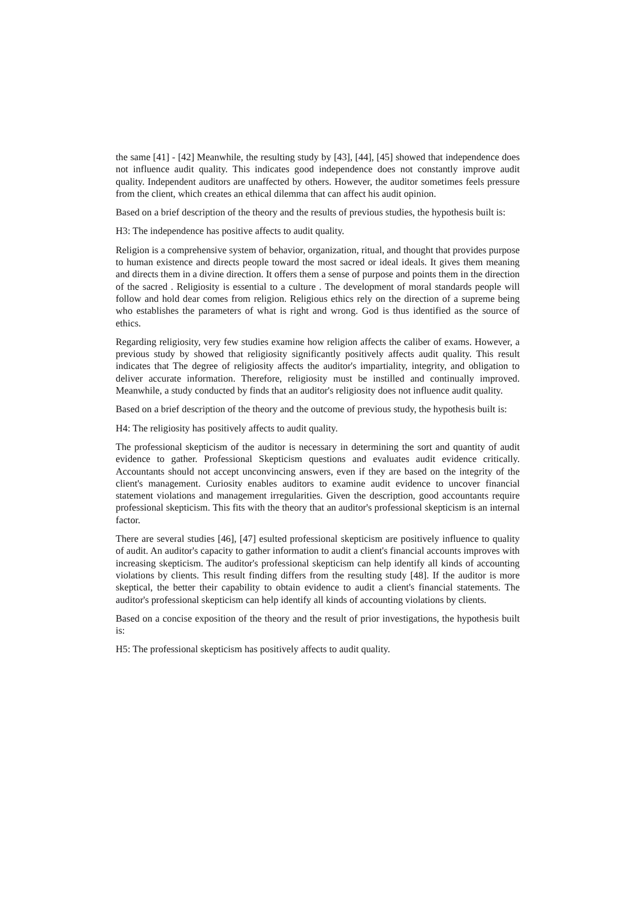the same [41] - [42] Meanwhile, the resulting study by [43], [44], [45] showed that independence does not influence audit quality. This indicates good independence does not constantly improve audit quality. Independent auditors are unaffected by others. However, the auditor sometimes feels pressure from the client, which creates an ethical dilemma that can affect his audit opinion.
Based on a brief description of the theory and the results of previous studies, the hypothesis built is:
H3: The independence has positive affects to audit quality.
Religion is a comprehensive system of behavior, organization, ritual, and thought that provides purpose to human existence and directs people toward the most sacred or ideal ideals. It gives them meaning and directs them in a divine direction. It offers them a sense of purpose and points them in the direction of the sacred . Religiosity is essential to a culture . The development of moral standards people will follow and hold dear comes from religion. Religious ethics rely on the direction of a supreme being who establishes the parameters of what is right and wrong. God is thus identified as the source of ethics.
Regarding religiosity, very few studies examine how religion affects the caliber of exams. However, a previous study by showed that religiosity significantly positively affects audit quality. This result indicates that The degree of religiosity affects the auditor's impartiality, integrity, and obligation to deliver accurate information. Therefore, religiosity must be instilled and continually improved. Meanwhile, a study conducted by finds that an auditor's religiosity does not influence audit quality.
Based on a brief description of the theory and the outcome of previous study, the hypothesis built is:
H4: The religiosity has positively affects to audit quality.
The professional skepticism of the auditor is necessary in determining the sort and quantity of audit evidence to gather. Professional Skepticism questions and evaluates audit evidence critically. Accountants should not accept unconvincing answers, even if they are based on the integrity of the client's management. Curiosity enables auditors to examine audit evidence to uncover financial statement violations and management irregularities. Given the description, good accountants require professional skepticism. This fits with the theory that an auditor's professional skepticism is an internal factor.
There are several studies [46], [47] esulted professional skepticism are positively influence to quality of audit. An auditor's capacity to gather information to audit a client's financial accounts improves with increasing skepticism. The auditor's professional skepticism can help identify all kinds of accounting violations by clients. This result finding differs from the resulting study [48]. If the auditor is more skeptical, the better their capability to obtain evidence to audit a client's financial statements. The auditor's professional skepticism can help identify all kinds of accounting violations by clients.
Based on a concise exposition of the theory and the result of prior investigations, the hypothesis built is:
H5: The professional skepticism has positively affects to audit quality.